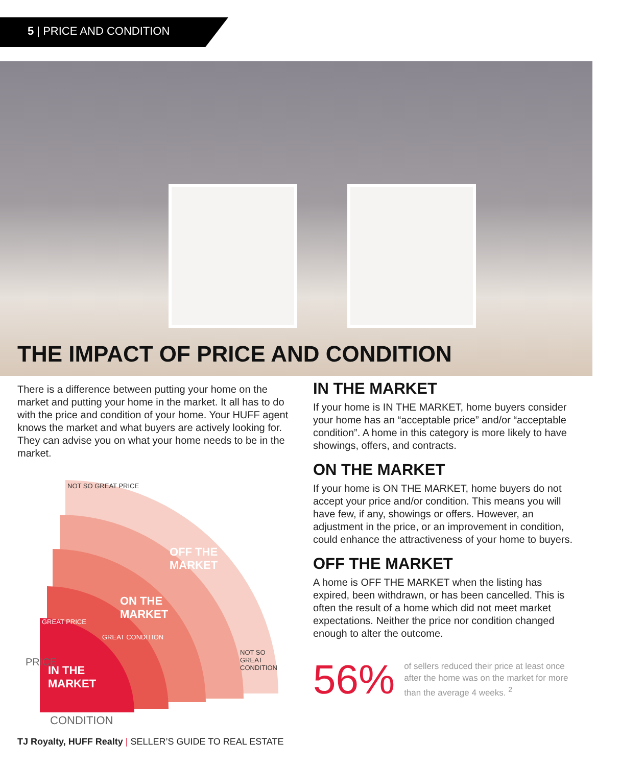5 | PRICE AND CONDITION
THE IMPACT OF PRICE AND CONDITION
There is a difference between putting your home on the market and putting your home in the market. It all has to do with the price and condition of your home. Your HUFF agent knows the market and what buyers are actively looking for. They can advise you on what your home needs to be in the market.
NOT SO GREAT PRICE
GREAT PRICE
GREAT CONDITION
NOT SO GREAT CONDITION
OFF THE
MARKET
ON THE
MARKET
IN THE
MARKET
PRICE
CONDITION
IN THE MARKET
If your home is IN THE MARKET, home buyers consider your home has an “acceptable price” and/or “acceptable condition”. A home in this category is more likely to have showings, offers, and contracts.
ON THE MARKET
If your home is ON THE MARKET, home buyers do not accept your price and/or condition. This means you will have few, if any, showings or offers. However, an adjustment in the price, or an improvement in condition, could enhance the attractiveness of your home to buyers.
OFF THE MARKET
A home is OFF THE MARKET when the listing has expired, been withdrawn, or has been cancelled. This is often the result of a home which did not meet market expectations. Neither the price nor condition changed enough to alter the outcome.
56%
of sellers reduced their price at least once after the home was on the market for more than the average 4 weeks. <sup>2</sup>
TJ Royalty, HUFF Realty | SELLER’S GUIDE TO REAL ESTATE